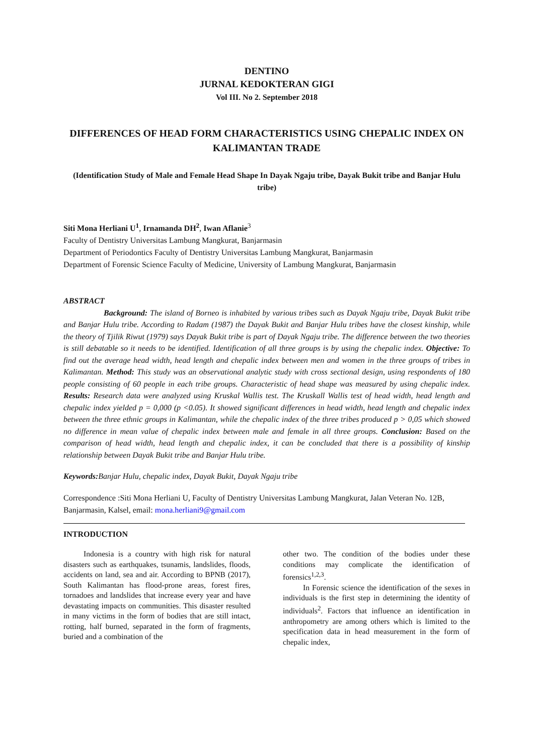DENTINO
JURNAL KEDOKTERAN GIGI
Vol III. No 2. September 2018
DIFFERENCES OF HEAD FORM CHARACTERISTICS USING CHEPALIC INDEX ON KALIMANTAN TRADE
(Identification Study of Male and Female Head Shape In Dayak Ngaju tribe, Dayak Bukit tribe and Banjar Hulu tribe)
Siti Mona Herliani U<sup>1</sup>, Irnamanda DH<sup>2</sup>, Iwan Aflanie<sup>3</sup>
Faculty of Dentistry Universitas Lambung Mangkurat, Banjarmasin
Department of Periodontics Faculty of Dentistry Universitas Lambung Mangkurat, Banjarmasin
Department of Forensic Science Faculty of Medicine, University of Lambung Mangkurat, Banjarmasin
ABSTRACT
Background: The island of Borneo is inhabited by various tribes such as Dayak Ngaju tribe, Dayak Bukit tribe and Banjar Hulu tribe. According to Radam (1987) the Dayak Bukit and Banjar Hulu tribes have the closest kinship, while the theory of Tjilik Riwut (1979) says Dayak Bukit tribe is part of Dayak Ngaju tribe. The difference between the two theories is still debatable so it needs to be identified. Identification of all three groups is by using the chepalic index. Objective: To find out the average head width, head length and chepalic index between men and women in the three groups of tribes in Kalimantan. Method: This study was an observational analytic study with cross sectional design, using respondents of 180 people consisting of 60 people in each tribe groups. Characteristic of head shape was measured by using chepalic index. Results: Research data were analyzed using Kruskal Wallis test. The Kruskall Wallis test of head width, head length and chepalic index yielded p = 0,000 (p <0.05). It showed significant differences in head width, head length and chepalic index between the three ethnic groups in Kalimantan, while the chepalic index of the three tribes produced p > 0,05 which showed no difference in mean value of chepalic index between male and female in all three groups. Conclusion: Based on the comparison of head width, head length and chepalic index, it can be concluded that there is a possibility of kinship relationship between Dayak Bukit tribe and Banjar Hulu tribe.
Keywords: Banjar Hulu, chepalic index, Dayak Bukit, Dayak Ngaju tribe
Correspondence :Siti Mona Herliani U, Faculty of Dentistry Universitas Lambung Mangkurat, Jalan Veteran No. 12B, Banjarmasin, Kalsel, email: mona.herliani9@gmail.com
INTRODUCTION
Indonesia is a country with high risk for natural disasters such as earthquakes, tsunamis, landslides, floods, accidents on land, sea and air. According to BPNB (2017), South Kalimantan has flood-prone areas, forest fires, tornadoes and landslides that increase every year and have devastating impacts on communities. This disaster resulted in many victims in the form of bodies that are still intact, rotting, half burned, separated in the form of fragments, buried and a combination of the
other two. The condition of the bodies under these conditions may complicate the identification of forensics<sup>1,2,3</sup>.
In Forensic science the identification of the sexes in individuals is the first step in determining the identity of individuals<sup>2</sup>. Factors that influence an identification in anthropometry are among others which is limited to the specification data in head measurement in the form of chepalic index,